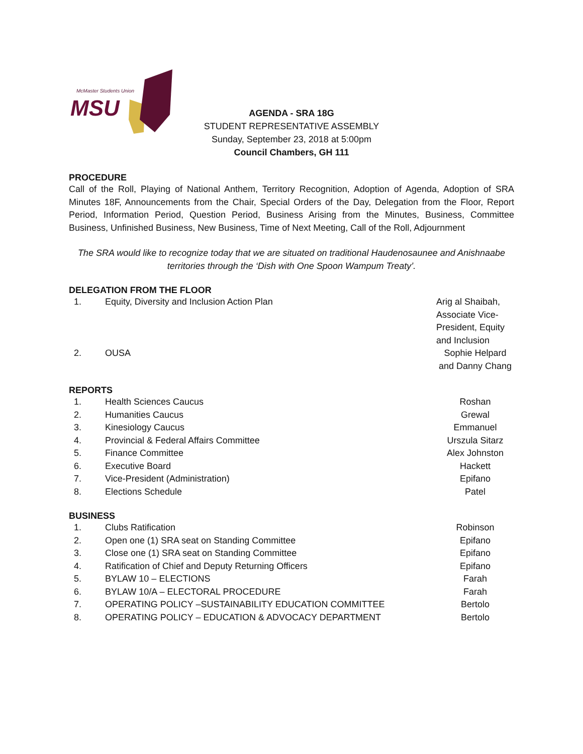McMaster Students Union
MSU
AGENDA - SRA 18G
STUDENT REPRESENTATIVE ASSEMBLY
Sunday, September 23, 2018 at 5:00pm
Council Chambers, GH 111
PROCEDURE
Call of the Roll, Playing of National Anthem, Territory Recognition, Adoption of Agenda, Adoption of SRA Minutes 18F, Announcements from the Chair, Special Orders of the Day, Delegation from the Floor, Report Period, Information Period, Question Period, Business Arising from the Minutes, Business, Committee Business, Unfinished Business, New Business, Time of Next Meeting, Call of the Roll, Adjournment
The SRA would like to recognize today that we are situated on traditional Haudenosaunee and Anishnaabe territories through the ‘Dish with One Spoon Wampum Treaty’.
DELEGATION FROM THE FLOOR
| 1. | Equity, Diversity and Inclusion Action Plan | Arig al Shaibah, Associate Vice-President, Equity and Inclusion |
| 2. | OUSA | Sophie Helpard and Danny Chang |
REPORTS
| 1. | Health Sciences Caucus | Roshan |
| 2. | Humanities Caucus | Grewal |
| 3. | Kinesiology Caucus | Emmanuel |
| 4. | Provincial & Federal Affairs Committee | Urszula Sitarz |
| 5. | Finance Committee | Alex Johnston |
| 6. | Executive Board | Hackett |
| 7. | Vice-President (Administration) | Epifano |
| 8. | Elections Schedule | Patel |
BUSINESS
| 1. | Clubs Ratification | Robinson |
| 2. | Open one (1) SRA seat on Standing Committee | Epifano |
| 3. | Close one (1) SRA seat on Standing Committee | Epifano |
| 4. | Ratification of Chief and Deputy Returning Officers | Epifano |
| 5. | BYLAW 10 – ELECTIONS | Farah |
| 6. | BYLAW 10/A – ELECTORAL PROCEDURE | Farah |
| 7. | OPERATING POLICY –SUSTAINABILITY EDUCATION COMMITTEE | Bertolo |
| 8. | OPERATING POLICY – EDUCATION & ADVOCACY DEPARTMENT | Bertolo |